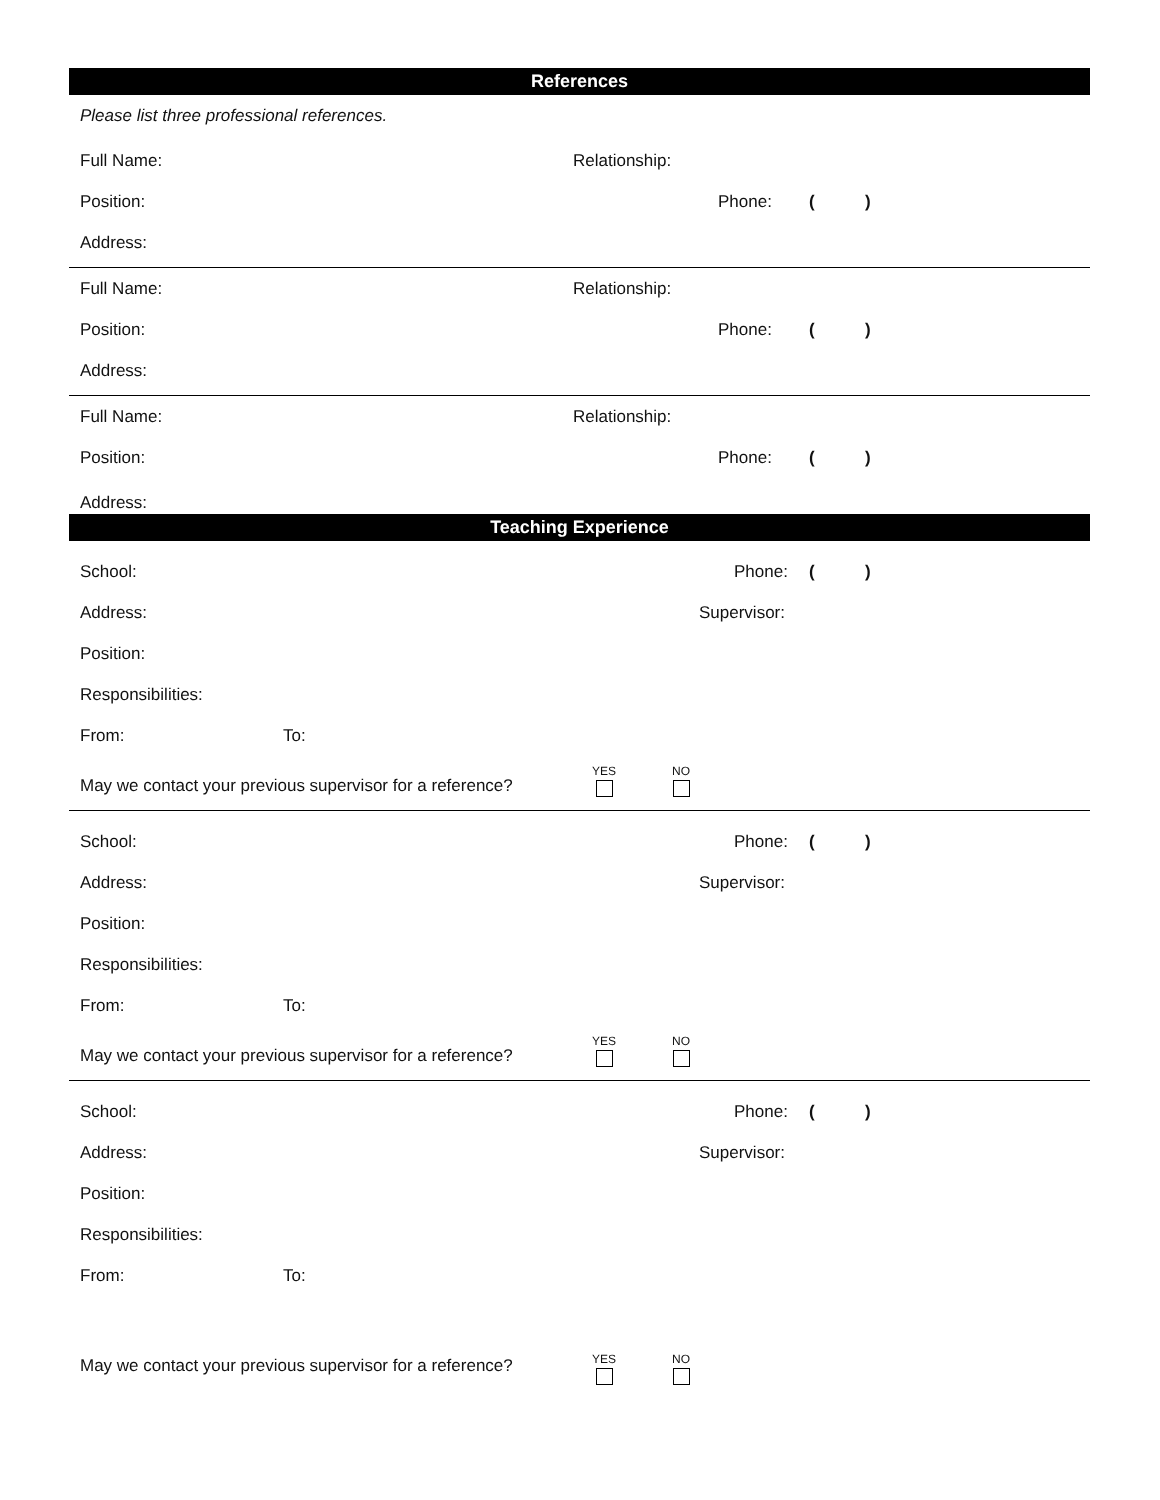References
Please list three professional references.
Full Name: Relationship:
Position: Phone: ( )
Address:
Full Name: Relationship:
Position: Phone: ( )
Address:
Full Name: Relationship:
Position: Phone: ( )
Address:
Teaching Experience
School: Phone: ( )
Address: Supervisor:
Position:
Responsibilities:
From: To:
May we contact your previous supervisor for a reference?
YES NO
School: Phone: ( )
Address: Supervisor:
Position:
Responsibilities:
From: To:
May we contact your previous supervisor for a reference?
YES NO
School: Phone: ( )
Address: Supervisor:
Position:
Responsibilities:
From: To:
May we contact your previous supervisor for a reference?
YES NO